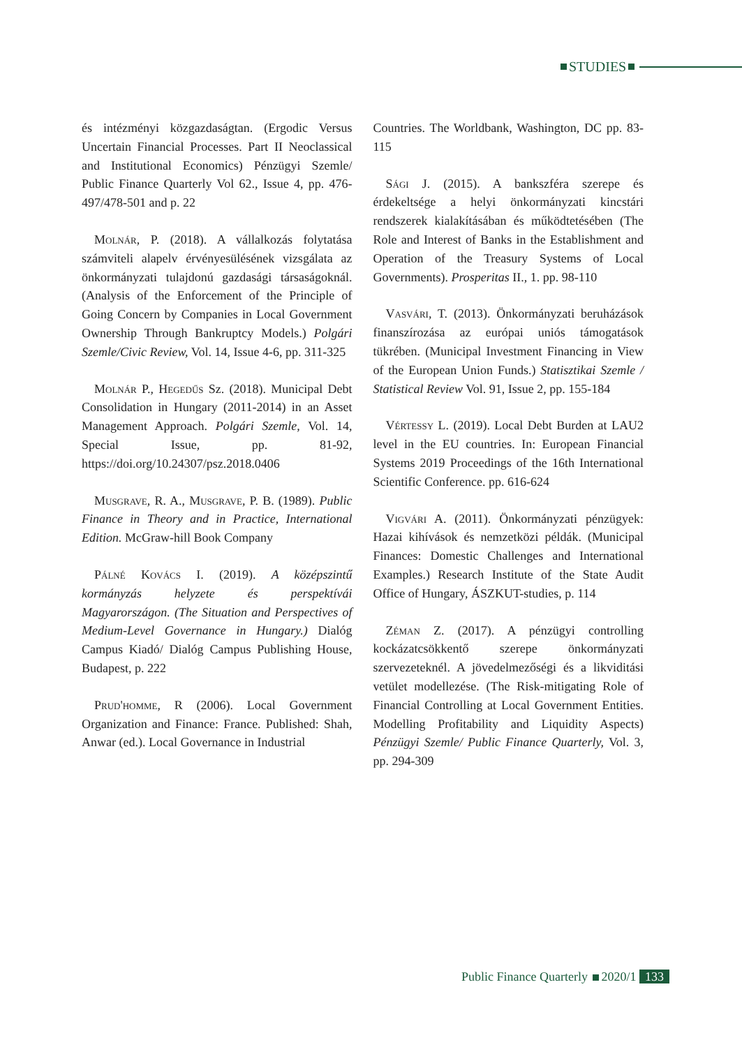STUDIES
és intézményi közgazdaságtan. (Ergodic Versus Uncertain Financial Processes. Part II Neoclassical and Institutional Economics) Pénzügyi Szemle/ Public Finance Quarterly Vol 62., Issue 4, pp. 476-497/478-501 and p. 22
Molnár, P. (2018). A vállalkozás folytatása számviteli alapelv érvényesülésének vizsgálata az önkormányzati tulajdonú gazdasági társaságoknál. (Analysis of the Enforcement of the Principle of Going Concern by Companies in Local Government Ownership Through Bankruptcy Models.) Polgári Szemle/Civic Review, Vol. 14, Issue 4-6, pp. 311-325
Molnár P., Hegedűs Sz. (2018). Municipal Debt Consolidation in Hungary (2011-2014) in an Asset Management Approach. Polgári Szemle, Vol. 14, Special Issue, pp. 81-92, https://doi.org/10.24307/psz.2018.0406
Musgrave, R. A., Musgrave, P. B. (1989). Public Finance in Theory and in Practice, International Edition. McGraw-hill Book Company
Pálné Kovács I. (2019). A középszintű kormányzás helyzete és perspektívái Magyarországon. (The Situation and Perspectives of Medium-Level Governance in Hungary.) Dialóg Campus Kiadó/ Dialóg Campus Publishing House, Budapest, p. 222
Prud'homme, R (2006). Local Government Organization and Finance: France. Published: Shah, Anwar (ed.). Local Governance in Industrial
Countries. The Worldbank, Washington, DC pp. 83-115
Sági J. (2015). A bankszféra szerepe és érdekeltsége a helyi önkormányzati kincstári rendszerek kialakításában és működtetésében (The Role and Interest of Banks in the Establishment and Operation of the Treasury Systems of Local Governments). Prosperitas II., 1. pp. 98-110
Vasvári, T. (2013). Önkormányzati beruházások finanszírozása az európai uniós támogatások tükrében. (Municipal Investment Financing in View of the European Union Funds.) Statisztikai Szemle / Statistical Review Vol. 91, Issue 2, pp. 155-184
Vértessy L. (2019). Local Debt Burden at LAU2 level in the EU countries. In: European Financial Systems 2019 Proceedings of the 16th International Scientific Conference. pp. 616-624
Vigvári A. (2011). Önkormányzati pénzügyek: Hazai kihívások és nemzetközi példák. (Municipal Finances: Domestic Challenges and International Examples.) Research Institute of the State Audit Office of Hungary, ÁSZKUT-studies, p. 114
Zéman Z. (2017). A pénzügyi controlling kockázatcsökkentő szerepe önkormányzati szervezeteknél. A jövedelmezőségi és a likviditási vetület modellezése. (The Risk-mitigating Role of Financial Controlling at Local Government Entities. Modelling Profitability and Liquidity Aspects) Pénzügyi Szemle/ Public Finance Quarterly, Vol. 3, pp. 294-309
Public Finance Quarterly 2020/1 133